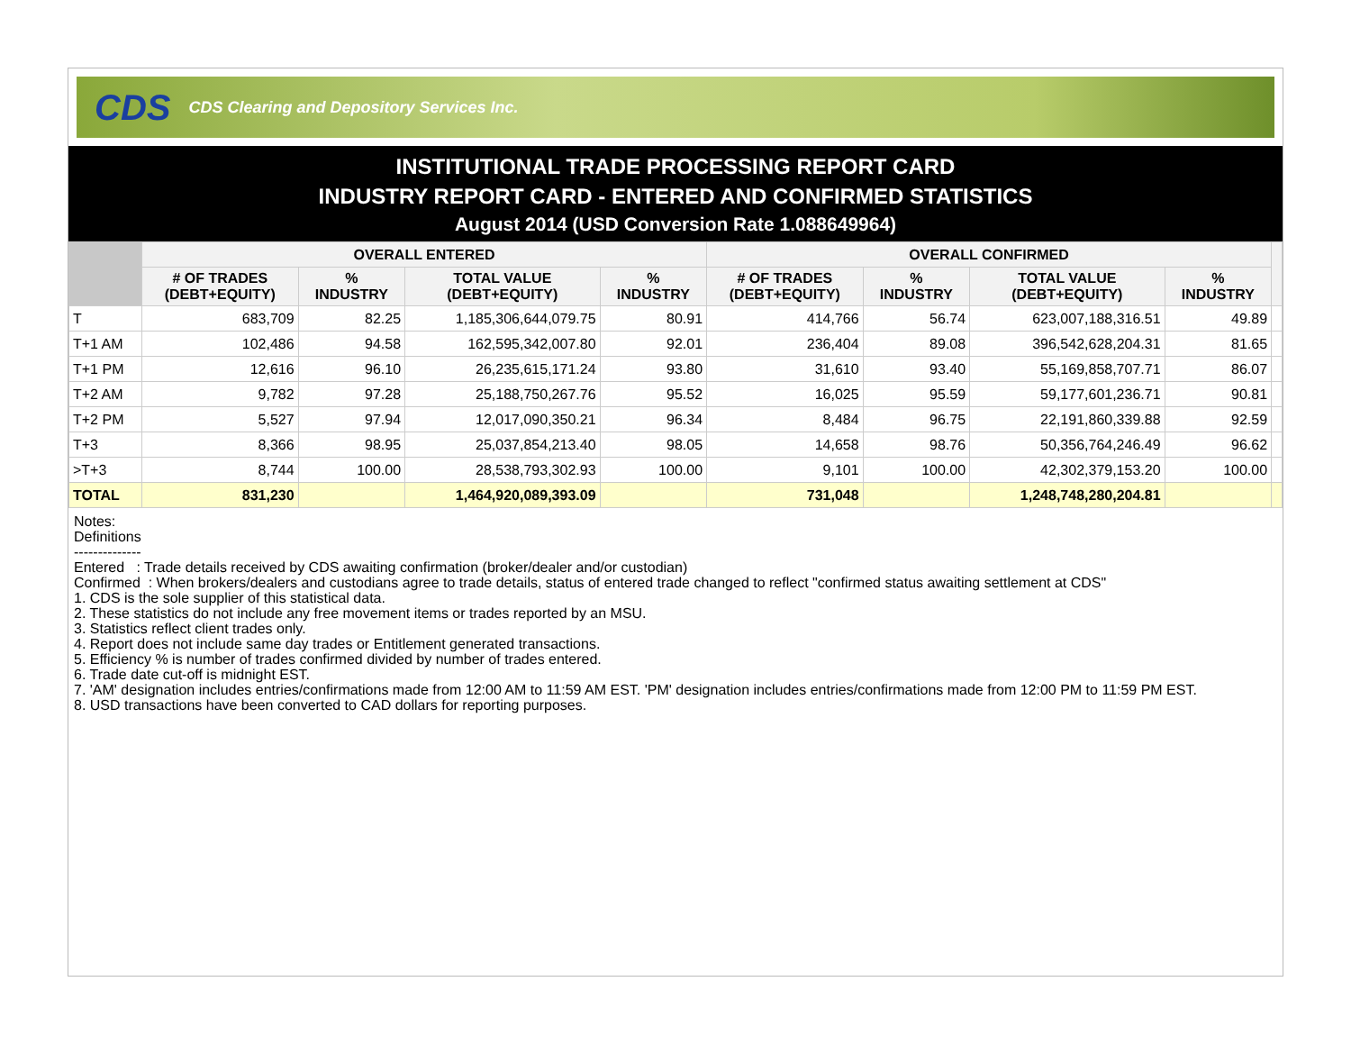CDS CDS Clearing and Depository Services Inc.
INSTITUTIONAL TRADE PROCESSING REPORT CARD
INDUSTRY REPORT CARD - ENTERED AND CONFIRMED STATISTICS
August 2014 (USD Conversion Rate 1.088649964)
| | OVERALL ENTERED | | | | OVERALL CONFIRMED | | | | |
| --- | --- | --- | --- | --- | --- | --- | --- | --- | --- |
| | # OF TRADES (DEBT+EQUITY) | % INDUSTRY | TOTAL VALUE (DEBT+EQUITY) | % INDUSTRY | # OF TRADES (DEBT+EQUITY) | % INDUSTRY | TOTAL VALUE (DEBT+EQUITY) | % INDUSTRY | |
| T | 683,709 | 82.25 | 1,185,306,644,079.75 | 80.91 | 414,766 | 56.74 | 623,007,188,316.51 | 49.89 | |
| T+1 AM | 102,486 | 94.58 | 162,595,342,007.80 | 92.01 | 236,404 | 89.08 | 396,542,628,204.31 | 81.65 | |
| T+1 PM | 12,616 | 96.10 | 26,235,615,171.24 | 93.80 | 31,610 | 93.40 | 55,169,858,707.71 | 86.07 | |
| T+2 AM | 9,782 | 97.28 | 25,188,750,267.76 | 95.52 | 16,025 | 95.59 | 59,177,601,236.71 | 90.81 | |
| T+2 PM | 5,527 | 97.94 | 12,017,090,350.21 | 96.34 | 8,484 | 96.75 | 22,191,860,339.88 | 92.59 | |
| T+3 | 8,366 | 98.95 | 25,037,854,213.40 | 98.05 | 14,658 | 98.76 | 50,356,764,246.49 | 96.62 | |
| >T+3 | 8,744 | 100.00 | 28,538,793,302.93 | 100.00 | 9,101 | 100.00 | 42,302,379,153.20 | 100.00 | |
| TOTAL | 831,230 | | 1,464,920,089,393.09 | | 731,048 | | 1,248,748,280,204.81 | | |
Notes:
Definitions
--------------
Entered : Trade details received by CDS awaiting confirmation (broker/dealer and/or custodian)
Confirmed : When brokers/dealers and custodians agree to trade details, status of entered trade changed to reflect "confirmed status awaiting settlement at CDS"
1. CDS is the sole supplier of this statistical data.
2. These statistics do not include any free movement items or trades reported by an MSU.
3. Statistics reflect client trades only.
4. Report does not include same day trades or Entitlement generated transactions.
5. Efficiency % is number of trades confirmed divided by number of trades entered.
6. Trade date cut-off is midnight EST.
7. 'AM' designation includes entries/confirmations made from 12:00 AM to 11:59 AM EST. 'PM' designation includes entries/confirmations made from 12:00 PM to 11:59 PM EST.
8. USD transactions have been converted to CAD dollars for reporting purposes.